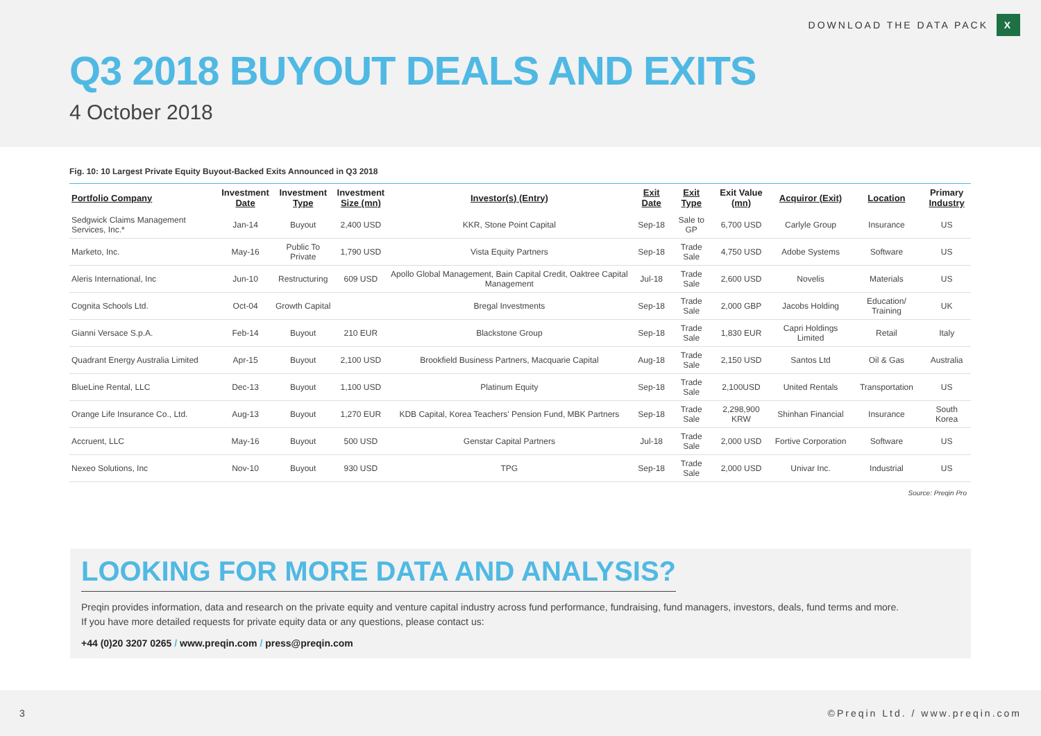DOWNLOAD THE DATA PACK X
Q3 2018 BUYOUT DEALS AND EXITS
4 October 2018
Fig. 10: 10 Largest Private Equity Buyout-Backed Exits Announced in Q3 2018
| Portfolio Company | Investment Date | Investment Type | Investment Size (mn) | Investor(s) (Entry) | Exit Date | Exit Type | Exit Value (mn) | Acquiror (Exit) | Location | Primary Industry |
| --- | --- | --- | --- | --- | --- | --- | --- | --- | --- | --- |
| Sedgwick Claims Management Services, Inc.* | Jan-14 | Buyout | 2,400 USD | KKR, Stone Point Capital | Sep-18 | Sale to GP | 6,700 USD | Carlyle Group | Insurance | US |
| Marketo, Inc. | May-16 | Public To Private | 1,790 USD | Vista Equity Partners | Sep-18 | Trade Sale | 4,750 USD | Adobe Systems | Software | US |
| Aleris International, Inc | Jun-10 | Restructuring | 609 USD | Apollo Global Management, Bain Capital Credit, Oaktree Capital Management | Jul-18 | Trade Sale | 2,600 USD | Novelis | Materials | US |
| Cognita Schools Ltd. | Oct-04 | Growth Capital | | Bregal Investments | Sep-18 | Trade Sale | 2,000 GBP | Jacobs Holding | Education/ Training | UK |
| Gianni Versace S.p.A. | Feb-14 | Buyout | 210 EUR | Blackstone Group | Sep-18 | Trade Sale | 1,830 EUR | Capri Holdings Limited | Retail | Italy |
| Quadrant Energy Australia Limited | Apr-15 | Buyout | 2,100 USD | Brookfield Business Partners, Macquarie Capital | Aug-18 | Trade Sale | 2,150 USD | Santos Ltd | Oil & Gas | Australia |
| BlueLine Rental, LLC | Dec-13 | Buyout | 1,100 USD | Platinum Equity | Sep-18 | Trade Sale | 2,100USD | United Rentals | Transportation | US |
| Orange Life Insurance Co., Ltd. | Aug-13 | Buyout | 1,270 EUR | KDB Capital, Korea Teachers' Pension Fund, MBK Partners | Sep-18 | Trade Sale | 2,298,900 KRW | Shinhan Financial | Insurance | South Korea |
| Accruent, LLC | May-16 | Buyout | 500 USD | Genstar Capital Partners | Jul-18 | Trade Sale | 2,000 USD | Fortive Corporation | Software | US |
| Nexeo Solutions, Inc | Nov-10 | Buyout | 930 USD | TPG | Sep-18 | Trade Sale | 2,000 USD | Univar Inc. | Industrial | US |
Source: Preqin Pro
LOOKING FOR MORE DATA AND ANALYSIS?
Preqin provides information, data and research on the private equity and venture capital industry across fund performance, fundraising, fund managers, investors, deals, fund terms and more.
If you have more detailed requests for private equity data or any questions, please contact us:
+44 (0)20 3207 0265 / www.preqin.com / press@preqin.com
3 ©Preqin Ltd. / www.preqin.com